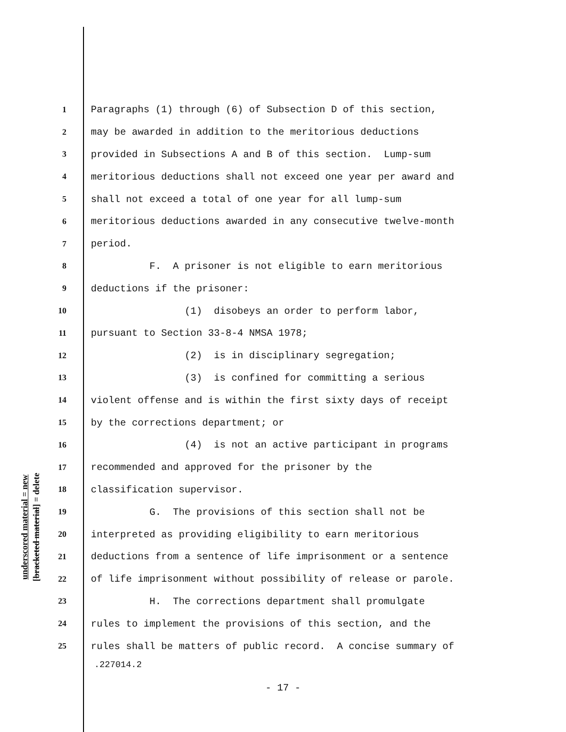underscored material = new
[bracketed material] = delete
1 Paragraphs (1) through (6) of Subsection D of this section,
2 may be awarded in addition to the meritorious deductions
3 provided in Subsections A and B of this section. Lump-sum
4 meritorious deductions shall not exceed one year per award and
5 shall not exceed a total of one year for all lump-sum
6 meritorious deductions awarded in any consecutive twelve-month
7 period.
8 F. A prisoner is not eligible to earn meritorious
9 deductions if the prisoner:
10 (1) disobeys an order to perform labor,
11 pursuant to Section 33-8-4 NMSA 1978;
12 (2) is in disciplinary segregation;
13 (3) is confined for committing a serious
14 violent offense and is within the first sixty days of receipt
15 by the corrections department; or
16 (4) is not an active participant in programs
17 recommended and approved for the prisoner by the
18 classification supervisor.
19 G. The provisions of this section shall not be
20 interpreted as providing eligibility to earn meritorious
21 deductions from a sentence of life imprisonment or a sentence
22 of life imprisonment without possibility of release or parole.
23 H. The corrections department shall promulgate
24 rules to implement the provisions of this section, and the
25 rules shall be matters of public record. A concise summary of
.227014.2
- 17 -